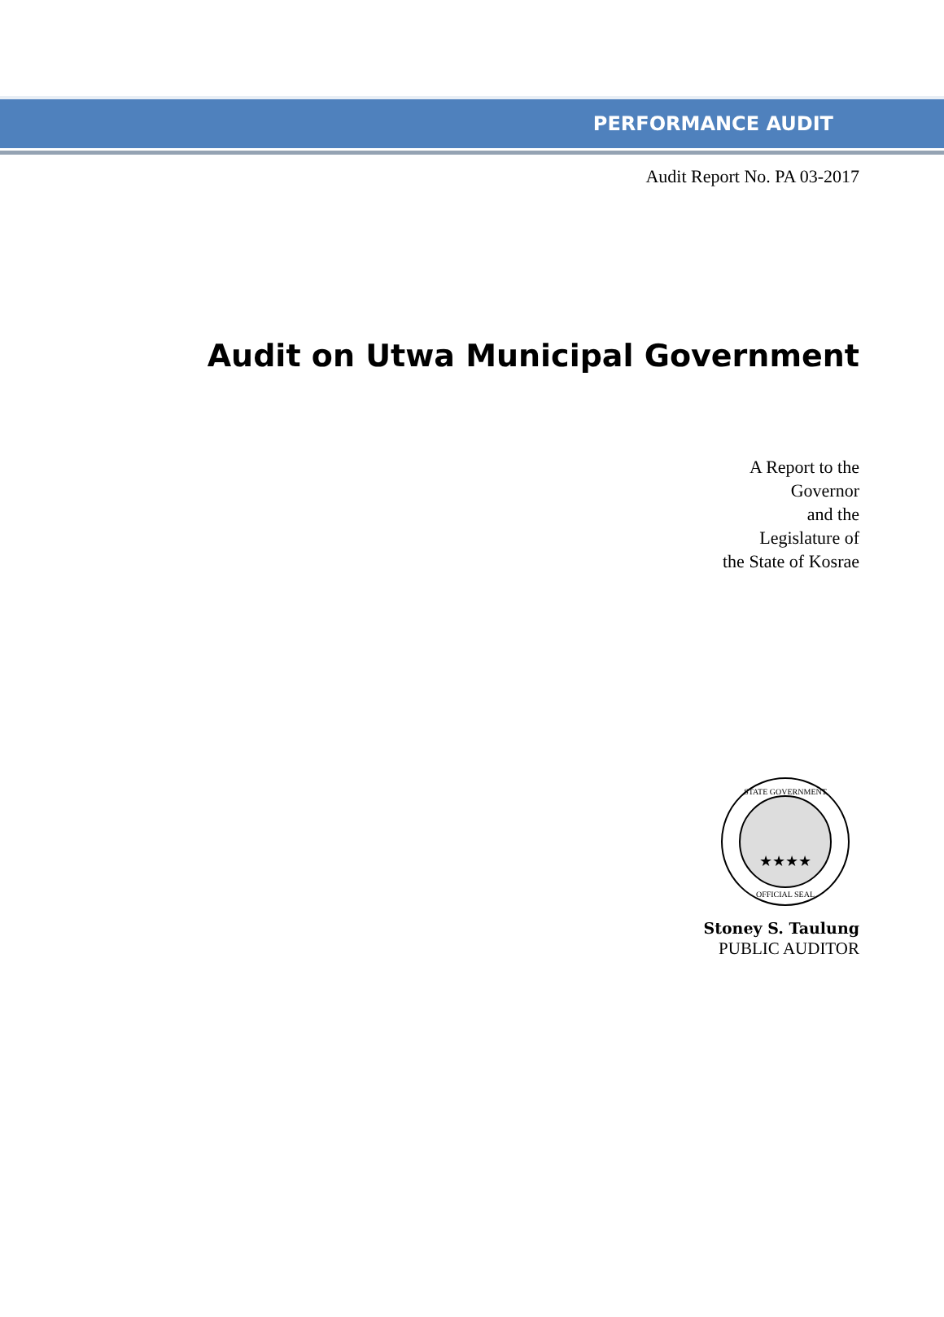PERFORMANCE AUDIT
Audit Report No. PA 03-2017
Audit on Utwa Municipal Government
A Report to the
Governor
and the
Legislature of
the State of Kosrae
STATE GOVERNMENT
OFFICIAL SEAL
★★★★
Stoney S. Taulung
PUBLIC AUDITOR